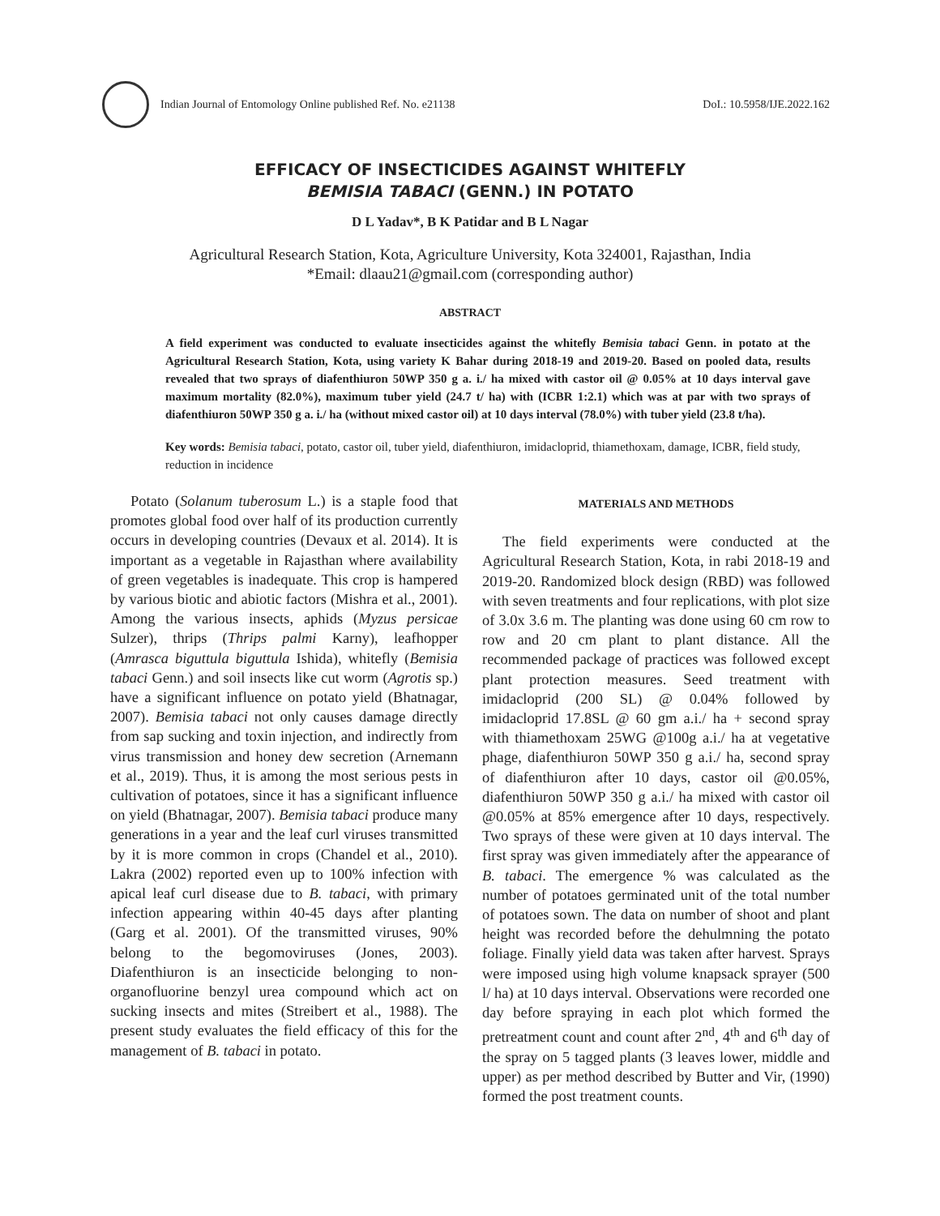Indian Journal of Entomology Online published Ref. No. e21138 DoI.: 10.5958/IJE.2022.162
EFFICACY OF INSECTICIDES AGAINST WHITEFLY
BEMISIA TABACI (GENN.) IN POTATO
D L Yadav*, B K Patidar and B L Nagar
Agricultural Research Station, Kota, Agriculture University, Kota 324001, Rajasthan, India
*Email: dlaau21@gmail.com (corresponding author)
ABSTRACT
A field experiment was conducted to evaluate insecticides against the whitefly Bemisia tabaci Genn. in potato at the Agricultural Research Station, Kota, using variety K Bahar during 2018-19 and 2019-20. Based on pooled data, results revealed that two sprays of diafenthiuron 50WP 350 g a. i./ ha mixed with castor oil @ 0.05% at 10 days interval gave maximum mortality (82.0%), maximum tuber yield (24.7 t/ ha) with (ICBR 1:2.1) which was at par with two sprays of diafenthiuron 50WP 350 g a. i./ ha (without mixed castor oil) at 10 days interval (78.0%) with tuber yield (23.8 t/ha).
Key words: Bemisia tabaci, potato, castor oil, tuber yield, diafenthiuron, imidacloprid, thiamethoxam, damage, ICBR, field study, reduction in incidence
Potato (Solanum tuberosum L.) is a staple food that promotes global food over half of its production currently occurs in developing countries (Devaux et al. 2014). It is important as a vegetable in Rajasthan where availability of green vegetables is inadequate. This crop is hampered by various biotic and abiotic factors (Mishra et al., 2001). Among the various insects, aphids (Myzus persicae Sulzer), thrips (Thrips palmi Karny), leafhopper (Amrasca biguttula biguttula Ishida), whitefly (Bemisia tabaci Genn.) and soil insects like cut worm (Agrotis sp.) have a significant influence on potato yield (Bhatnagar, 2007). Bemisia tabaci not only causes damage directly from sap sucking and toxin injection, and indirectly from virus transmission and honey dew secretion (Arnemann et al., 2019). Thus, it is among the most serious pests in cultivation of potatoes, since it has a significant influence on yield (Bhatnagar, 2007). Bemisia tabaci produce many generations in a year and the leaf curl viruses transmitted by it is more common in crops (Chandel et al., 2010). Lakra (2002) reported even up to 100% infection with apical leaf curl disease due to B. tabaci, with primary infection appearing within 40-45 days after planting (Garg et al. 2001). Of the transmitted viruses, 90% belong to the begomoviruses (Jones, 2003). Diafenthiuron is an insecticide belonging to non-organofluorine benzyl urea compound which act on sucking insects and mites (Streibert et al., 1988). The present study evaluates the field efficacy of this for the management of B. tabaci in potato.
MATERIALS AND METHODS
The field experiments were conducted at the Agricultural Research Station, Kota, in rabi 2018-19 and 2019-20. Randomized block design (RBD) was followed with seven treatments and four replications, with plot size of 3.0x 3.6 m. The planting was done using 60 cm row to row and 20 cm plant to plant distance. All the recommended package of practices was followed except plant protection measures. Seed treatment with imidacloprid (200 SL) @ 0.04% followed by imidacloprid 17.8SL @ 60 gm a.i./ ha + second spray with thiamethoxam 25WG @100g a.i./ ha at vegetative phage, diafenthiuron 50WP 350 g a.i./ ha, second spray of diafenthiuron after 10 days, castor oil @0.05%, diafenthiuron 50WP 350 g a.i./ ha mixed with castor oil @0.05% at 85% emergence after 10 days, respectively. Two sprays of these were given at 10 days interval. The first spray was given immediately after the appearance of B. tabaci. The emergence % was calculated as the number of potatoes germinated unit of the total number of potatoes sown. The data on number of shoot and plant height was recorded before the dehulmning the potato foliage. Finally yield data was taken after harvest. Sprays were imposed using high volume knapsack sprayer (500 l/ ha) at 10 days interval. Observations were recorded one day before spraying in each plot which formed the pretreatment count and count after 2<sup>nd</sup>, 4<sup>th</sup> and 6<sup>th</sup> day of the spray on 5 tagged plants (3 leaves lower, middle and upper) as per method described by Butter and Vir, (1990) formed the post treatment counts.